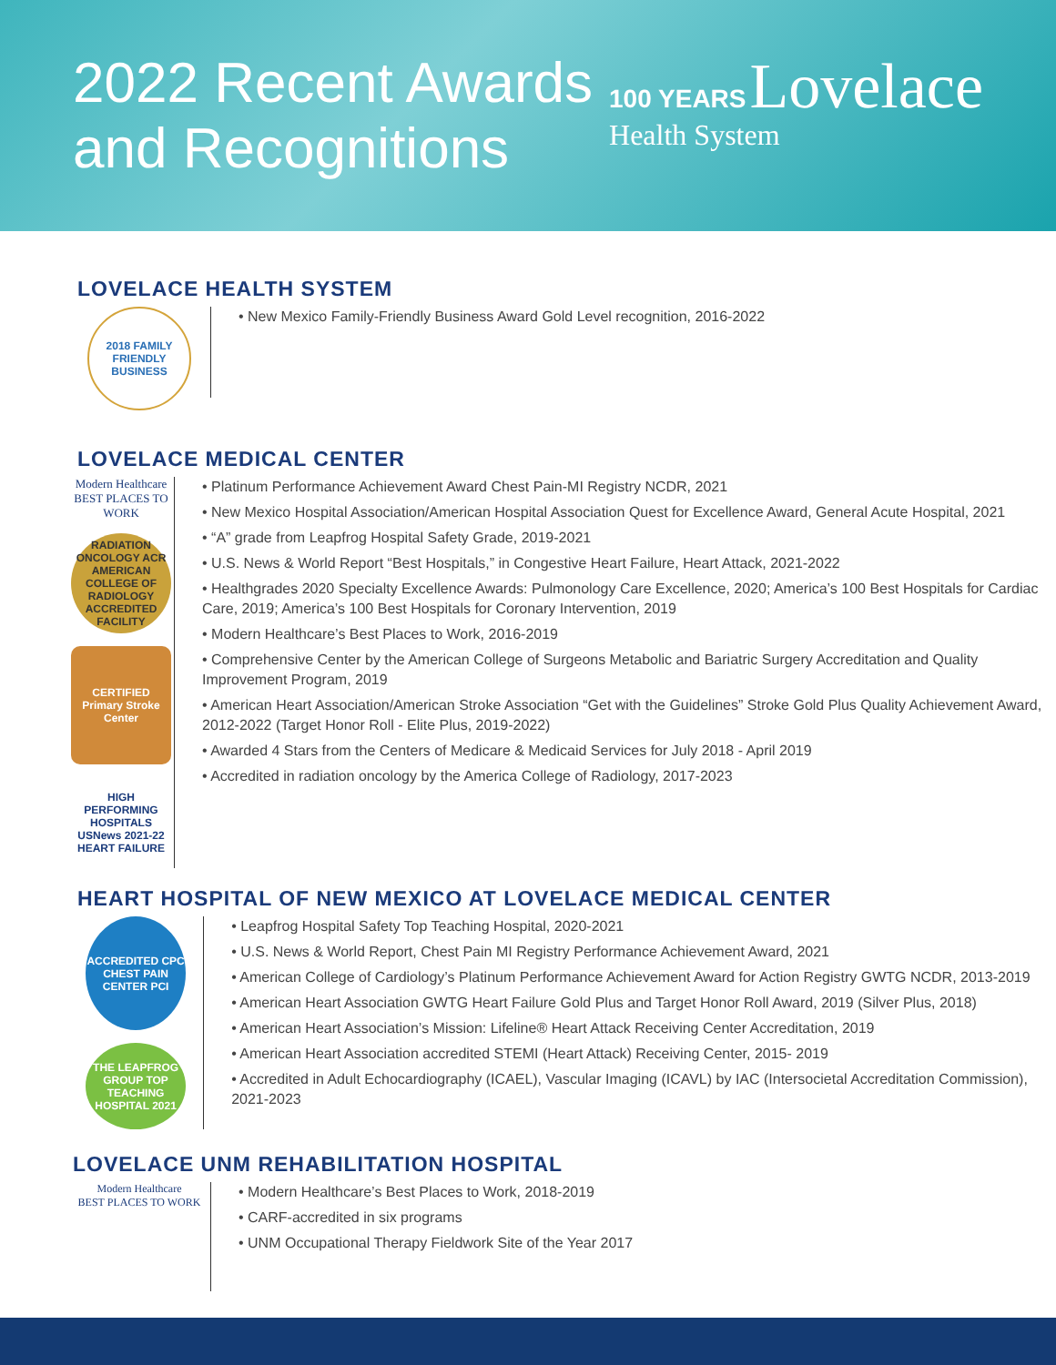2022 Recent Awards
and Recognitions
100 YEARS Lovelace
Health System
LOVELACE HEALTH SYSTEM
2018 FAMILY FRIENDLY BUSINESS
• New Mexico Family-Friendly Business Award Gold Level recognition, 2016-2022
LOVELACE MEDICAL CENTER
Modern Healthcare
BEST PLACES TO WORK
RADIATION ONCOLOGY ACR AMERICAN COLLEGE OF RADIOLOGY ACCREDITED FACILITY
CERTIFIED Primary Stroke Center
HIGH PERFORMING HOSPITALS USNews 2021-22 HEART FAILURE
• Platinum Performance Achievement Award Chest Pain-MI Registry NCDR, 2021
• New Mexico Hospital Association/American Hospital Association Quest for Excellence Award, General Acute Hospital, 2021
• “A” grade from Leapfrog Hospital Safety Grade, 2019-2021
• U.S. News & World Report “Best Hospitals,” in Congestive Heart Failure, Heart Attack, 2021-2022
• Healthgrades 2020 Specialty Excellence Awards: Pulmonology Care Excellence, 2020; America’s 100 Best Hospitals for Cardiac Care, 2019; America’s 100 Best Hospitals for Coronary Intervention, 2019
• Modern Healthcare’s Best Places to Work, 2016-2019
• Comprehensive Center by the American College of Surgeons Metabolic and Bariatric Surgery Accreditation and Quality Improvement Program, 2019
• American Heart Association/American Stroke Association “Get with the Guidelines” Stroke Gold Plus Quality Achievement Award, 2012-2022 (Target Honor Roll - Elite Plus, 2019-2022)
• Awarded 4 Stars from the Centers of Medicare & Medicaid Services for July 2018 - April 2019
• Accredited in radiation oncology by the America College of Radiology, 2017-2023
HEART HOSPITAL OF NEW MEXICO AT LOVELACE MEDICAL CENTER
ACCREDITED CPC CHEST PAIN CENTER PCI
THE LEAPFROG GROUP TOP TEACHING HOSPITAL 2021
• Leapfrog Hospital Safety Top Teaching Hospital, 2020-2021
• U.S. News & World Report, Chest Pain MI Registry Performance Achievement Award, 2021
• American College of Cardiology’s Platinum Performance Achievement Award for Action Registry GWTG NCDR, 2013-2019
• American Heart Association GWTG Heart Failure Gold Plus and Target Honor Roll Award, 2019 (Silver Plus, 2018)
• American Heart Association’s Mission: Lifeline® Heart Attack Receiving Center Accreditation, 2019
• American Heart Association accredited STEMI (Heart Attack) Receiving Center, 2015- 2019
• Accredited in Adult Echocardiography (ICAEL), Vascular Imaging (ICAVL) by IAC (Intersocietal Accreditation Commission), 2021-2023
LOVELACE UNM REHABILITATION HOSPITAL
Modern Healthcare
BEST PLACES TO WORK
• Modern Healthcare’s Best Places to Work, 2018-2019
• CARF-accredited in six programs
• UNM Occupational Therapy Fieldwork Site of the Year 2017